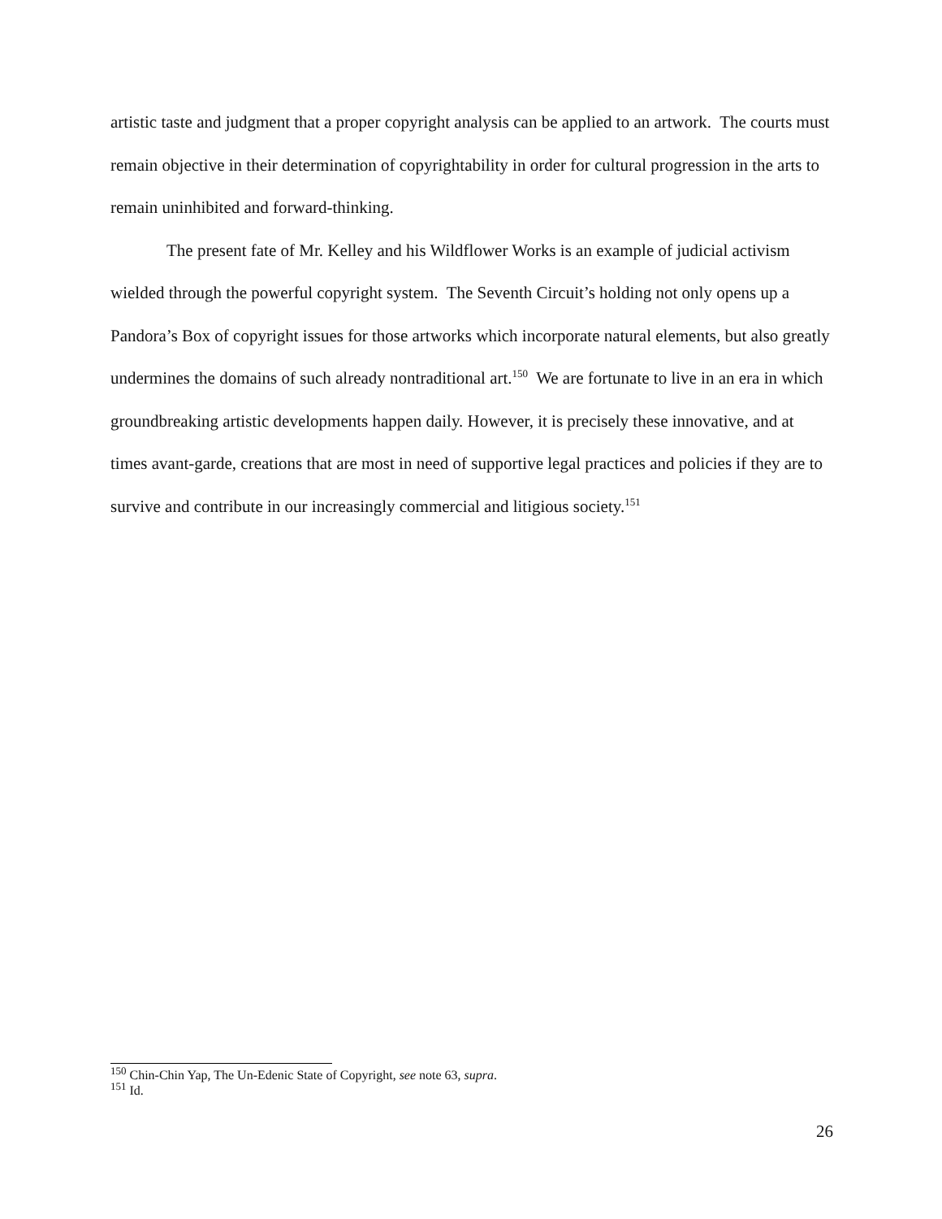artistic taste and judgment that a proper copyright analysis can be applied to an artwork. The courts must remain objective in their determination of copyrightability in order for cultural progression in the arts to remain uninhibited and forward-thinking.
The present fate of Mr. Kelley and his Wildflower Works is an example of judicial activism wielded through the powerful copyright system. The Seventh Circuit’s holding not only opens up a Pandora’s Box of copyright issues for those artworks which incorporate natural elements, but also greatly undermines the domains of such already nontraditional art.<sup>150</sup> We are fortunate to live in an era in which groundbreaking artistic developments happen daily. However, it is precisely these innovative, and at times avant-garde, creations that are most in need of supportive legal practices and policies if they are to survive and contribute in our increasingly commercial and litigious society.<sup>151</sup>
<sup>150</sup> Chin-Chin Yap, The Un-Edenic State of Copyright, see note 63, supra.
<sup>151</sup> Id.
26